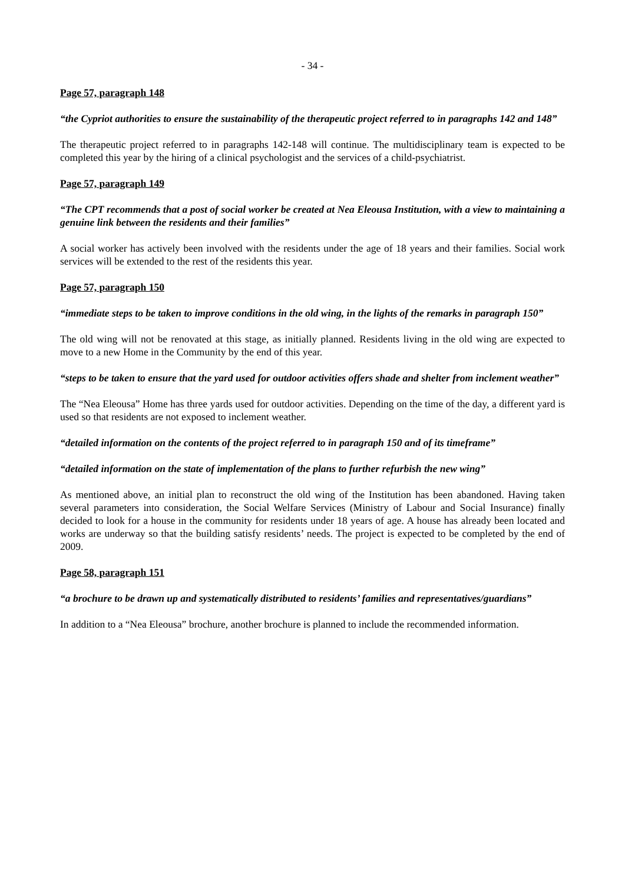- 34 -
Page 57, paragraph 148
“the Cypriot authorities to ensure the sustainability of the therapeutic project referred to in paragraphs 142 and 148”
The therapeutic project referred to in paragraphs 142-148 will continue. The multidisciplinary team is expected to be completed this year by the hiring of a clinical psychologist and the services of a child-psychiatrist.
Page 57, paragraph 149
“The CPT recommends that a post of social worker be created at Nea Eleousa Institution, with a view to maintaining a genuine link between the residents and their families”
A social worker has actively been involved with the residents under the age of 18 years and their families. Social work services will be extended to the rest of the residents this year.
Page 57, paragraph 150
“immediate steps to be taken to improve conditions in the old wing, in the lights of the remarks in paragraph 150”
The old wing will not be renovated at this stage, as initially planned. Residents living in the old wing are expected to move to a new Home in the Community by the end of this year.
“steps to be taken to ensure that the yard used for outdoor activities offers shade and shelter from inclement weather”
The “Nea Eleousa” Home has three yards used for outdoor activities. Depending on the time of the day, a different yard is used so that residents are not exposed to inclement weather.
“detailed information on the contents of the project referred to in paragraph 150 and of its timeframe”
“detailed information on the state of implementation of the plans to further refurbish the new wing”
As mentioned above, an initial plan to reconstruct the old wing of the Institution has been abandoned. Having taken several parameters into consideration, the Social Welfare Services (Ministry of Labour and Social Insurance) finally decided to look for a house in the community for residents under 18 years of age. A house has already been located and works are underway so that the building satisfy residents’ needs. The project is expected to be completed by the end of 2009.
Page 58, paragraph 151
“a brochure to be drawn up and systematically distributed to residents’ families and representatives/guardians”
In addition to a “Nea Eleousa” brochure, another brochure is planned to include the recommended information.